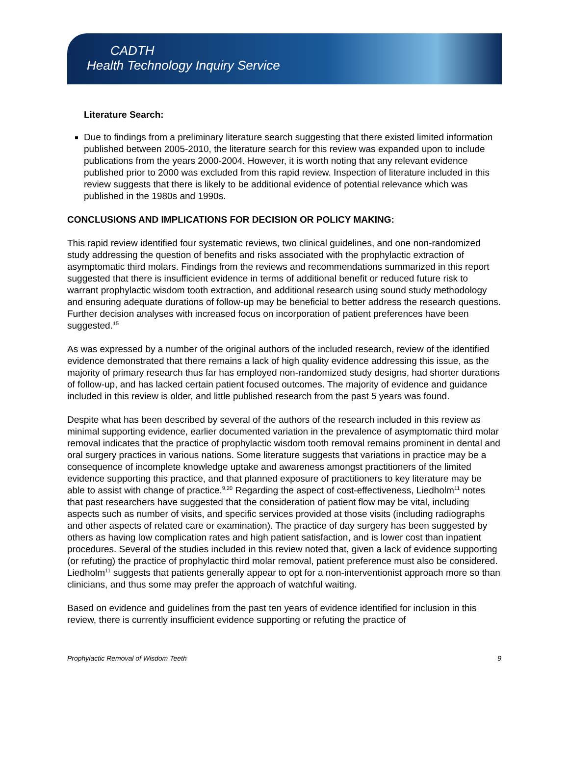CADTH
Health Technology Inquiry Service
Literature Search:
Due to findings from a preliminary literature search suggesting that there existed limited information published between 2005-2010, the literature search for this review was expanded upon to include publications from the years 2000-2004. However, it is worth noting that any relevant evidence published prior to 2000 was excluded from this rapid review. Inspection of literature included in this review suggests that there is likely to be additional evidence of potential relevance which was published in the 1980s and 1990s.
CONCLUSIONS AND IMPLICATIONS FOR DECISION OR POLICY MAKING:
This rapid review identified four systematic reviews, two clinical guidelines, and one non-randomized study addressing the question of benefits and risks associated with the prophylactic extraction of asymptomatic third molars. Findings from the reviews and recommendations summarized in this report suggested that there is insufficient evidence in terms of additional benefit or reduced future risk to warrant prophylactic wisdom tooth extraction, and additional research using sound study methodology and ensuring adequate durations of follow-up may be beneficial to better address the research questions. Further decision analyses with increased focus on incorporation of patient preferences have been suggested.<sup>15</sup>
As was expressed by a number of the original authors of the included research, review of the identified evidence demonstrated that there remains a lack of high quality evidence addressing this issue, as the majority of primary research thus far has employed non-randomized study designs, had shorter durations of follow-up, and has lacked certain patient focused outcomes. The majority of evidence and guidance included in this review is older, and little published research from the past 5 years was found.
Despite what has been described by several of the authors of the research included in this review as minimal supporting evidence, earlier documented variation in the prevalence of asymptomatic third molar removal indicates that the practice of prophylactic wisdom tooth removal remains prominent in dental and oral surgery practices in various nations. Some literature suggests that variations in practice may be a consequence of incomplete knowledge uptake and awareness amongst practitioners of the limited evidence supporting this practice, and that planned exposure of practitioners to key literature may be able to assist with change of practice.<sup>9,20</sup> Regarding the aspect of cost-effectiveness, Liedholm<sup>11</sup> notes that past researchers have suggested that the consideration of patient flow may be vital, including aspects such as number of visits, and specific services provided at those visits (including radiographs and other aspects of related care or examination). The practice of day surgery has been suggested by others as having low complication rates and high patient satisfaction, and is lower cost than inpatient procedures. Several of the studies included in this review noted that, given a lack of evidence supporting (or refuting) the practice of prophylactic third molar removal, patient preference must also be considered. Liedholm<sup>11</sup> suggests that patients generally appear to opt for a non-interventionist approach more so than clinicians, and thus some may prefer the approach of watchful waiting.
Based on evidence and guidelines from the past ten years of evidence identified for inclusion in this review, there is currently insufficient evidence supporting or refuting the practice of
Prophylactic Removal of Wisdom Teeth 9